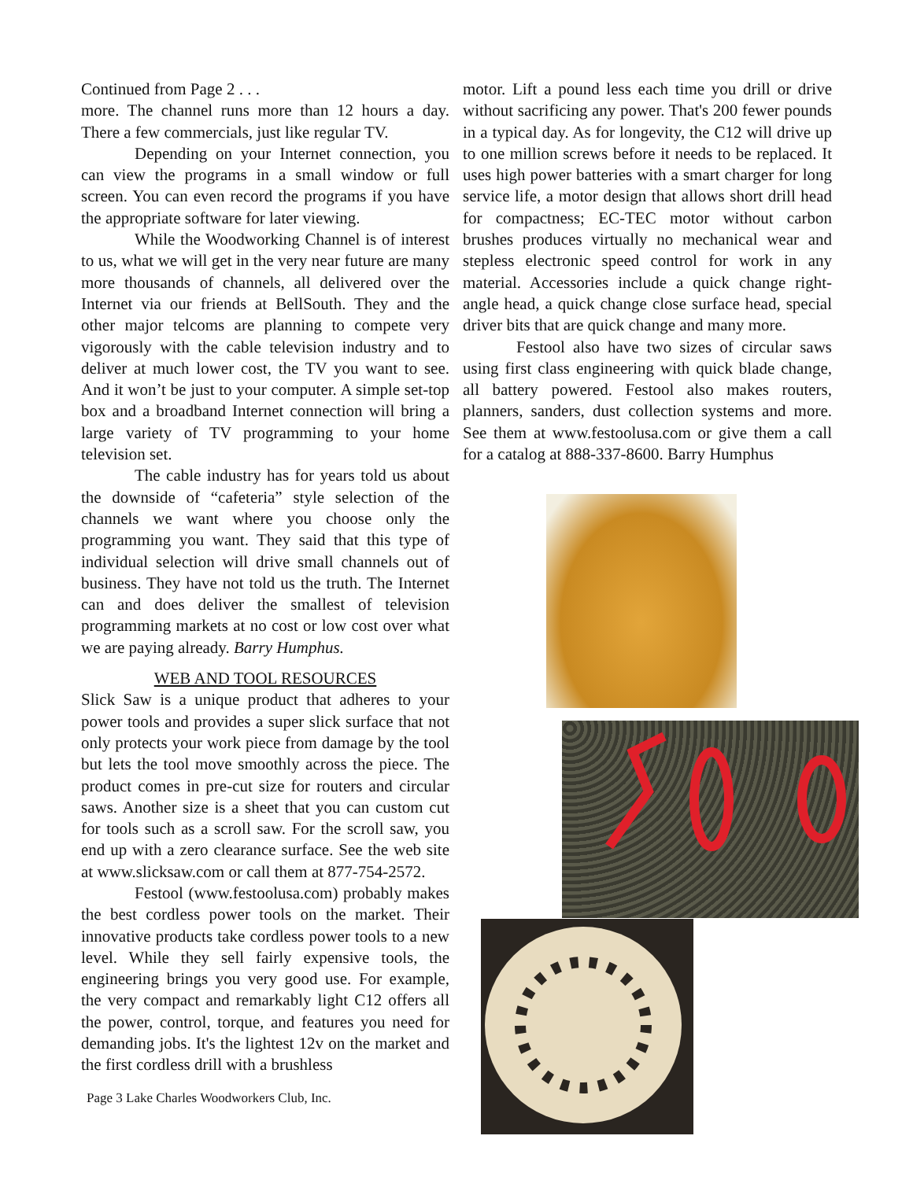Continued from Page 2 . . .
more. The channel runs more than 12 hours a day. There a few commercials, just like regular TV.
Depending on your Internet connection, you can view the programs in a small window or full screen. You can even record the programs if you have the appropriate software for later viewing.
While the Woodworking Channel is of interest to us, what we will get in the very near future are many more thousands of channels, all delivered over the Internet via our friends at BellSouth. They and the other major telcoms are planning to compete very vigorously with the cable television industry and to deliver at much lower cost, the TV you want to see. And it won’t be just to your computer. A simple set-top box and a broadband Internet connection will bring a large variety of TV programming to your home television set.
The cable industry has for years told us about the downside of “cafeteria” style selection of the channels we want where you choose only the programming you want. They said that this type of individual selection will drive small channels out of business. They have not told us the truth. The Internet can and does deliver the smallest of television programming markets at no cost or low cost over what we are paying already. Barry Humphus.
WEB AND TOOL RESOURCES
Slick Saw is a unique product that adheres to your power tools and provides a super slick surface that not only protects your work piece from damage by the tool but lets the tool move smoothly across the piece. The product comes in pre-cut size for routers and circular saws. Another size is a sheet that you can custom cut for tools such as a scroll saw. For the scroll saw, you end up with a zero clearance surface. See the web site at www.slicksaw.com or call them at 877-754-2572.
Festool (www.festoolusa.com) probably makes the best cordless power tools on the market. Their innovative products take cordless power tools to a new level. While they sell fairly expensive tools, the engineering brings you very good use. For example, the very compact and remarkably light C12 offers all the power, control, torque, and features you need for demanding jobs. It's the lightest 12v on the market and the first cordless drill with a brushless
Page 3 Lake Charles Woodworkers Club, Inc.
motor. Lift a pound less each time you drill or drive without sacrificing any power. That's 200 fewer pounds in a typical day. As for longevity, the C12 will drive up to one million screws before it needs to be replaced. It uses high power batteries with a smart charger for long service life, a motor design that allows short drill head for compactness; EC-TEC motor without carbon brushes produces virtually no mechanical wear and stepless electronic speed control for work in any material. Accessories include a quick change right-angle head, a quick change close surface head, special driver bits that are quick change and many more.
Festool also have two sizes of circular saws using first class engineering with quick blade change, all battery powered. Festool also makes routers, planners, sanders, dust collection systems and more. See them at www.festoolusa.com or give them a call for a catalog at 888-337-8600. Barry Humphus